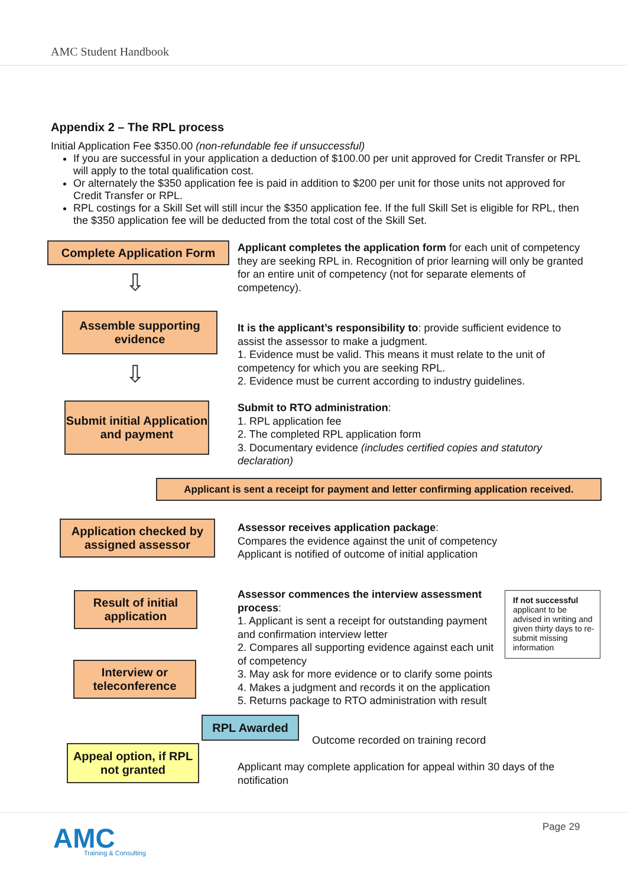AMC Student Handbook
Appendix 2 – The RPL process
Initial Application Fee $350.00 (non-refundable fee if unsuccessful)
If you are successful in your application a deduction of $100.00 per unit approved for Credit Transfer or RPL will apply to the total qualification cost.
Or alternately the $350 application fee is paid in addition to $200 per unit for those units not approved for Credit Transfer or RPL.
RPL costings for a Skill Set will still incur the $350 application fee. If the full Skill Set is eligible for RPL, then the $350 application fee will be deducted from the total cost of the Skill Set.
Complete Application Form
Applicant completes the application form for each unit of competency they are seeking RPL in. Recognition of prior learning will only be granted for an entire unit of competency (not for separate elements of competency).
⇩
Assemble supporting evidence
It is the applicant’s responsibility to: provide sufficient evidence to assist the assessor to make a judgment.
1. Evidence must be valid. This means it must relate to the unit of competency for which you are seeking RPL.
2. Evidence must be current according to industry guidelines.
⇩
Submit initial Application and payment
Submit to RTO administration:
1. RPL application fee
2. The completed RPL application form
3. Documentary evidence (includes certified copies and statutory declaration)
Applicant is sent a receipt for payment and letter confirming application received.
Application checked by assigned assessor
Assessor receives application package:
Compares the evidence against the unit of competency
Applicant is notified of outcome of initial application
Result of initial application
Assessor commences the interview assessment process:
1. Applicant is sent a receipt for outstanding payment and confirmation interview letter
2. Compares all supporting evidence against each unit of competency
3. May ask for more evidence or to clarify some points
4. Makes a judgment and records it on the application
5. Returns package to RTO administration with result
If not successful applicant to be advised in writing and given thirty days to re-submit missing information
Interview or teleconference
RPL Awarded
Outcome recorded on training record
Appeal option, if RPL not granted
Applicant may complete application for appeal within 30 days of the notification
AMC
Training & Consulting
Page 29